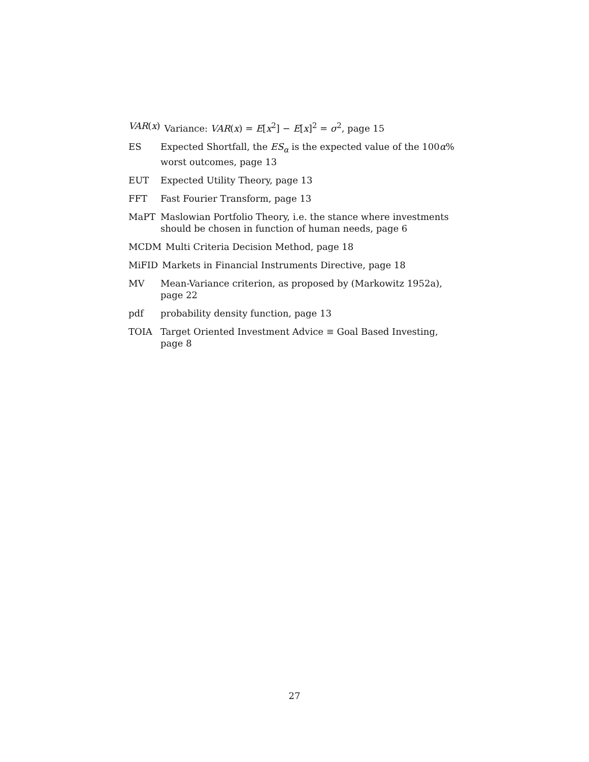VAR(x) Variance: VAR(x) = E[x<sup>2</sup>] − E[x]<sup>2</sup> = σ<sup>2</sup>, page 15
ES Expected Shortfall, the ES<sub>α</sub> is the expected value of the 100α% worst outcomes, page 13
EUT Expected Utility Theory, page 13
FFT Fast Fourier Transform, page 13
MaPT Maslowian Portfolio Theory, i.e. the stance where investments should be chosen in function of human needs, page 6
MCDM Multi Criteria Decision Method, page 18
MiFID Markets in Financial Instruments Directive, page 18
MV Mean-Variance criterion, as proposed by (Markowitz 1952a), page 22
pdf probability density function, page 13
TOIA Target Oriented Investment Advice ≡ Goal Based Investing, page 8
27